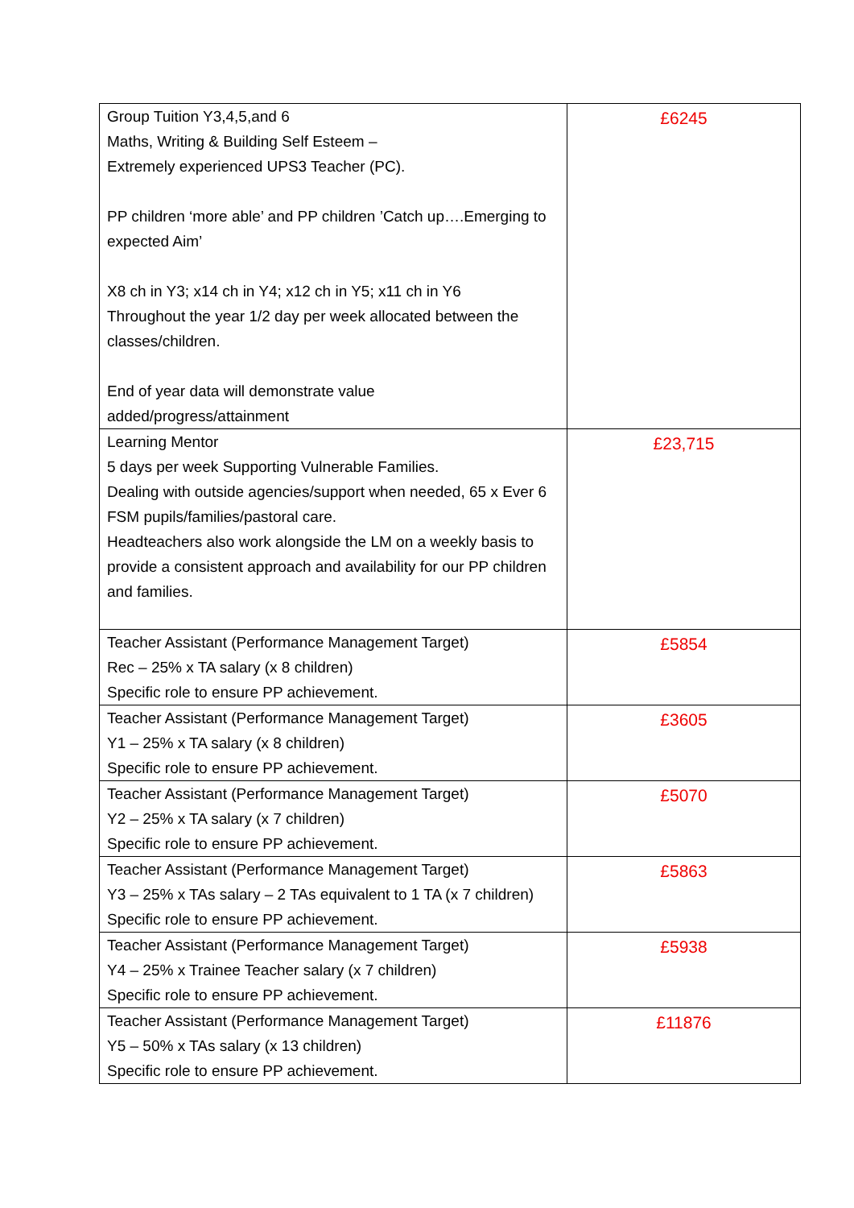| Group Tuition Y3,4,5,and 6 Maths, Writing & Building Self Esteem – Extremely experienced UPS3 Teacher (PC). PP children ‘more able’ and PP children ’Catch up….Emerging to expected Aim’ X8 ch in Y3; x14 ch in Y4; x12 ch in Y5; x11 ch in Y6 Throughout the year 1/2 day per week allocated between the classes/children. End of year data will demonstrate value added/progress/attainment | £6245 |
| Learning Mentor 5 days per week Supporting Vulnerable Families. Dealing with outside agencies/support when needed, 65 x Ever 6 FSM pupils/families/pastoral care. Headteachers also work alongside the LM on a weekly basis to provide a consistent approach and availability for our PP children and families. | £23,715 |
| Teacher Assistant (Performance Management Target) Rec – 25% x TA salary (x 8 children) Specific role to ensure PP achievement. | £5854 |
| Teacher Assistant (Performance Management Target) Y1 – 25% x TA salary (x 8 children) Specific role to ensure PP achievement. | £3605 |
| Teacher Assistant (Performance Management Target) Y2 – 25% x TA salary (x 7 children) Specific role to ensure PP achievement. | £5070 |
| Teacher Assistant (Performance Management Target) Y3 – 25% x TAs salary – 2 TAs equivalent to 1 TA (x 7 children) Specific role to ensure PP achievement. | £5863 |
| Teacher Assistant (Performance Management Target) Y4 – 25% x Trainee Teacher salary (x 7 children) Specific role to ensure PP achievement. | £5938 |
| Teacher Assistant (Performance Management Target) Y5 – 50% x TAs salary (x 13 children) Specific role to ensure PP achievement. | £11876 |